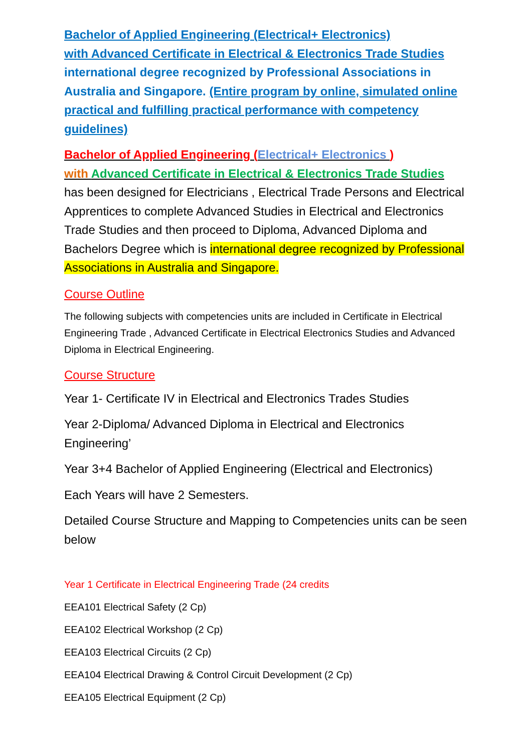Bachelor of Applied Engineering (Electrical+ Electronics)
with Advanced Certificate in Electrical & Electronics Trade Studies
international degree recognized by Professional Associations in Australia and Singapore. (Entire program by online, simulated online practical and fulfilling practical performance with competency guidelines)
Bachelor of Applied Engineering (Electrical+ Electronics )
with Advanced Certificate in Electrical & Electronics Trade Studies
has been designed for Electricians , Electrical Trade Persons and Electrical Apprentices to complete Advanced Studies in Electrical and Electronics Trade Studies and then proceed to Diploma, Advanced Diploma and Bachelors Degree which is international degree recognized by Professional Associations in Australia and Singapore.
Course Outline
The following subjects with competencies units are included in Certificate in Electrical Engineering Trade , Advanced Certificate in Electrical Electronics Studies and Advanced Diploma in Electrical Engineering.
Course Structure
Year 1- Certificate IV in Electrical and Electronics Trades Studies
Year 2-Diploma/ Advanced Diploma in Electrical and Electronics Engineering’
Year 3+4 Bachelor of Applied Engineering (Electrical and Electronics)
Each Years will have 2 Semesters.
Detailed Course Structure and Mapping to Competencies units can be seen below
Year 1 Certificate in Electrical Engineering Trade (24 credits
EEA101 Electrical Safety (2 Cp)
EEA102 Electrical Workshop (2 Cp)
EEA103 Electrical Circuits (2 Cp)
EEA104 Electrical Drawing & Control Circuit Development (2 Cp)
EEA105 Electrical Equipment (2 Cp)